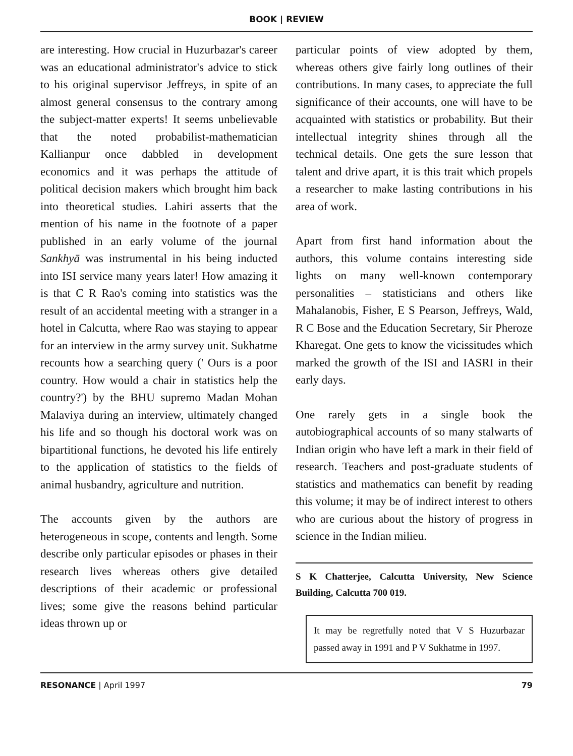BOOK | REVIEW
are interesting. How crucial in Huzurbazar's career was an educational administrator's advice to stick to his original supervisor Jeffreys, in spite of an almost general consensus to the contrary among the subject-matter experts! It seems unbelievable that the noted probabilist-mathematician Kallianpur once dabbled in development economics and it was perhaps the attitude of political decision makers which brought him back into theoretical studies. Lahiri asserts that the mention of his name in the footnote of a paper published in an early volume of the journal Sankhyā was instrumental in his being inducted into ISI service many years later! How amazing it is that C R Rao's coming into statistics was the result of an accidental meeting with a stranger in a hotel in Calcutta, where Rao was staying to appear for an interview in the army survey unit. Sukhatme recounts how a searching query (' Ours is a poor country. How would a chair in statistics help the country?') by the BHU supremo Madan Mohan Malaviya during an interview, ultimately changed his life and so though his doctoral work was on bipartitional functions, he devoted his life entirely to the application of statistics to the fields of animal husbandry, agriculture and nutrition.
The accounts given by the authors are heterogeneous in scope, contents and length. Some describe only particular episodes or phases in their research lives whereas others give detailed descriptions of their academic or professional lives; some give the reasons behind particular ideas thrown up or
particular points of view adopted by them, whereas others give fairly long outlines of their contributions. In many cases, to appreciate the full significance of their accounts, one will have to be acquainted with statistics or probability. But their intellectual integrity shines through all the technical details. One gets the sure lesson that talent and drive apart, it is this trait which propels a researcher to make lasting contributions in his area of work.
Apart from first hand information about the authors, this volume contains interesting side lights on many well-known contemporary personalities – statisticians and others like Mahalanobis, Fisher, E S Pearson, Jeffreys, Wald, R C Bose and the Education Secretary, Sir Pheroze Kharegat. One gets to know the vicissitudes which marked the growth of the ISI and IASRI in their early days.
One rarely gets in a single book the autobiographical accounts of so many stalwarts of Indian origin who have left a mark in their field of research. Teachers and post-graduate students of statistics and mathematics can benefit by reading this volume; it may be of indirect interest to others who are curious about the history of progress in science in the Indian milieu.
S K Chatterjee, Calcutta University, New Science Building, Calcutta 700 019.
It may be regretfully noted that V S Huzurbazar passed away in 1991 and P V Sukhatme in 1997.
RESONANCE | April 1997 79